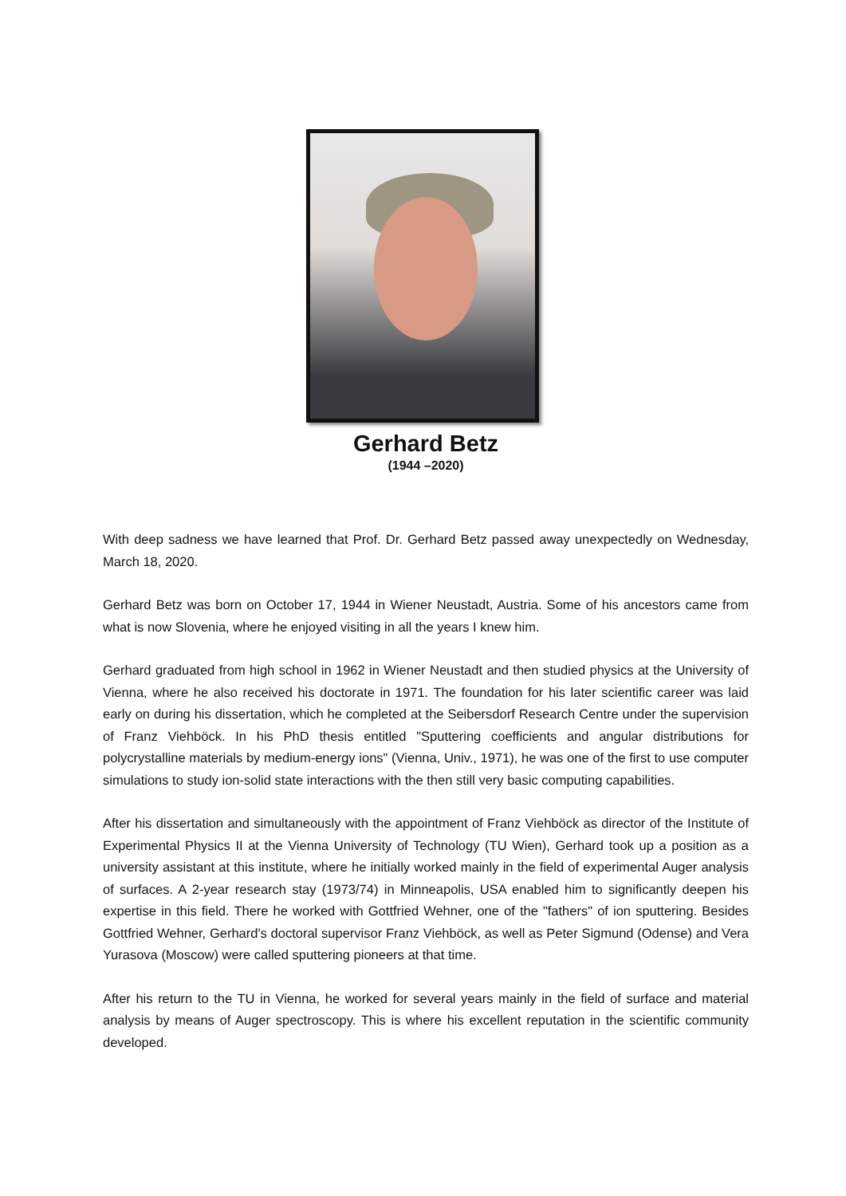Gerhard Betz
(1944 –2020)
With deep sadness we have learned that Prof. Dr. Gerhard Betz passed away unexpectedly on Wednesday, March 18, 2020.
Gerhard Betz was born on October 17, 1944 in Wiener Neustadt, Austria. Some of his ancestors came from what is now Slovenia, where he enjoyed visiting in all the years I knew him.
Gerhard graduated from high school in 1962 in Wiener Neustadt and then studied physics at the University of Vienna, where he also received his doctorate in 1971. The foundation for his later scientific career was laid early on during his dissertation, which he completed at the Seibersdorf Research Centre under the supervision of Franz Viehböck. In his PhD thesis entitled "Sputtering coefficients and angular distributions for polycrystalline materials by medium-energy ions" (Vienna, Univ., 1971), he was one of the first to use computer simulations to study ion-solid state interactions with the then still very basic computing capabilities.
After his dissertation and simultaneously with the appointment of Franz Viehböck as director of the Institute of Experimental Physics II at the Vienna University of Technology (TU Wien), Gerhard took up a position as a university assistant at this institute, where he initially worked mainly in the field of experimental Auger analysis of surfaces. A 2-year research stay (1973/74) in Minneapolis, USA enabled him to significantly deepen his expertise in this field. There he worked with Gottfried Wehner, one of the "fathers" of ion sputtering. Besides Gottfried Wehner, Gerhard's doctoral supervisor Franz Viehböck, as well as Peter Sigmund (Odense) and Vera Yurasova (Moscow) were called sputtering pioneers at that time.
After his return to the TU in Vienna, he worked for several years mainly in the field of surface and material analysis by means of Auger spectroscopy. This is where his excellent reputation in the scientific community developed.